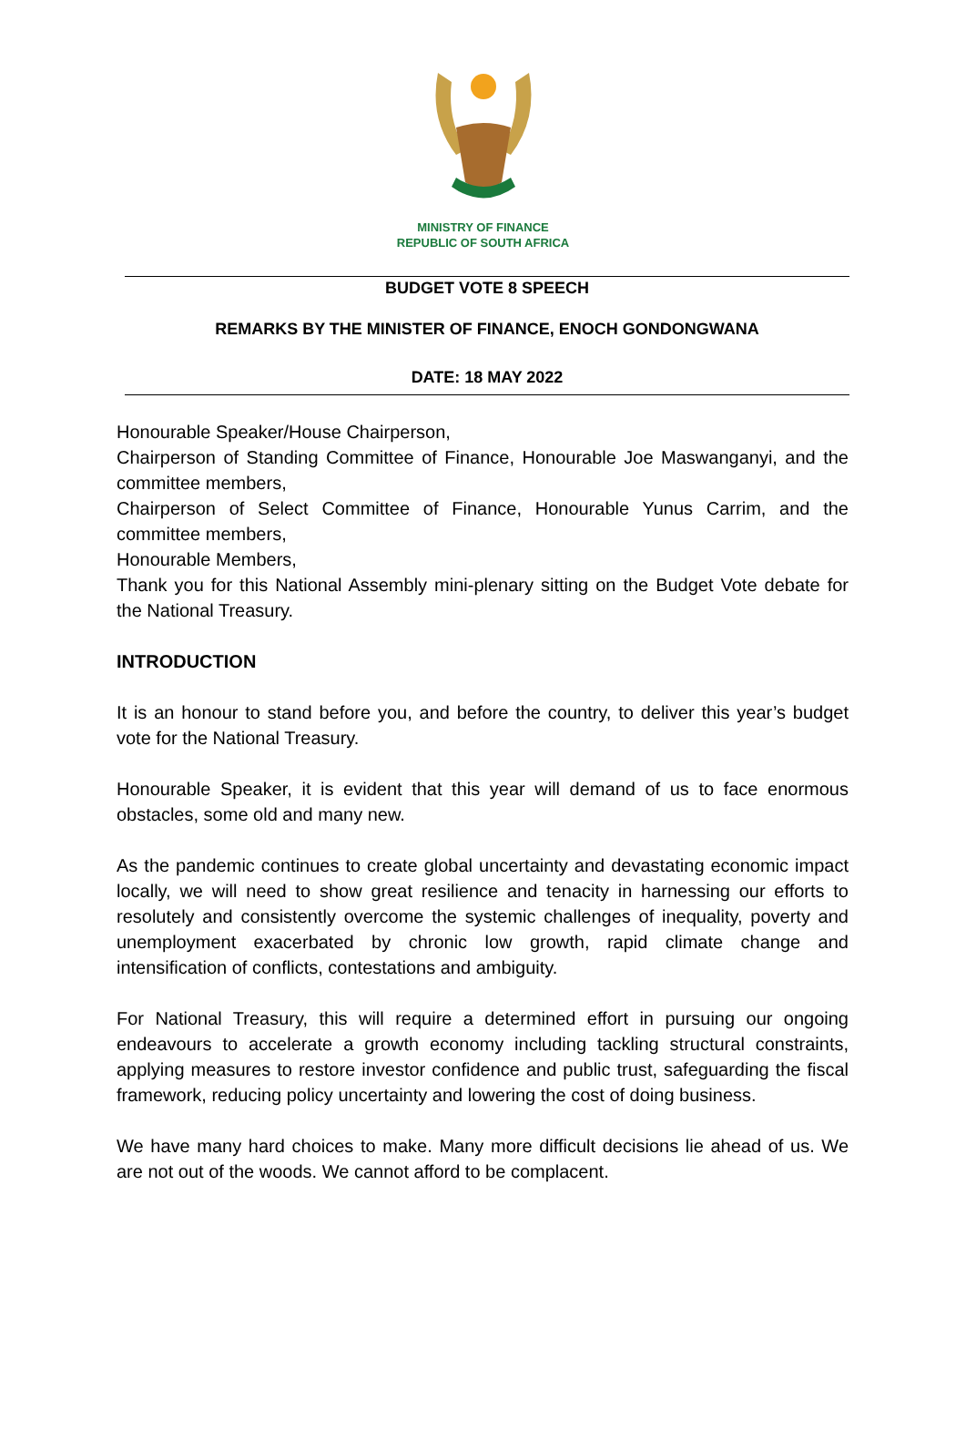MINISTRY OF FINANCE
REPUBLIC OF SOUTH AFRICA
BUDGET VOTE 8 SPEECH
REMARKS BY THE MINISTER OF FINANCE, ENOCH GONDONGWANA
DATE: 18 MAY 2022
Honourable Speaker/House Chairperson,
Chairperson of Standing Committee of Finance, Honourable Joe Maswanganyi, and the committee members,
Chairperson of Select Committee of Finance, Honourable Yunus Carrim, and the committee members,
Honourable Members,
Thank you for this National Assembly mini-plenary sitting on the Budget Vote debate for the National Treasury.
INTRODUCTION
It is an honour to stand before you, and before the country, to deliver this year’s budget vote for the National Treasury.
Honourable Speaker, it is evident that this year will demand of us to face enormous obstacles, some old and many new.
As the pandemic continues to create global uncertainty and devastating economic impact locally, we will need to show great resilience and tenacity in harnessing our efforts to resolutely and consistently overcome the systemic challenges of inequality, poverty and unemployment exacerbated by chronic low growth, rapid climate change and intensification of conflicts, contestations and ambiguity.
For National Treasury, this will require a determined effort in pursuing our ongoing endeavours to accelerate a growth economy including tackling structural constraints, applying measures to restore investor confidence and public trust, safeguarding the fiscal framework, reducing policy uncertainty and lowering the cost of doing business.
We have many hard choices to make. Many more difficult decisions lie ahead of us. We are not out of the woods. We cannot afford to be complacent.